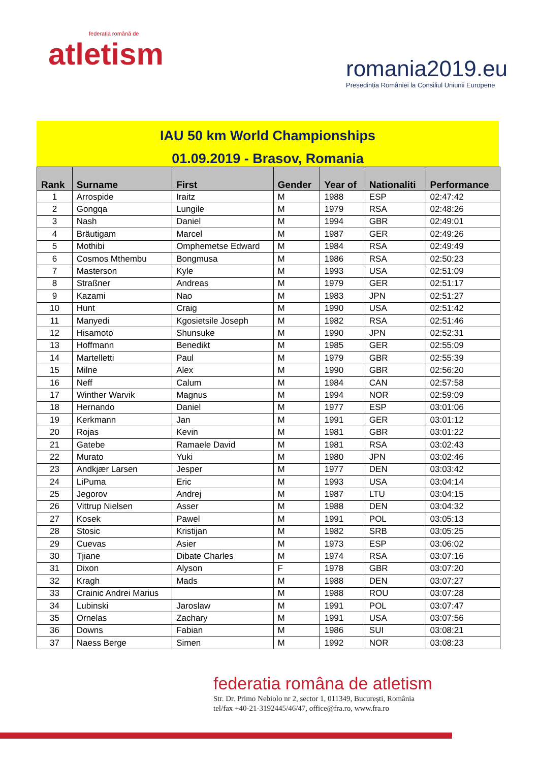federația română de
atletism
romania2019.eu
Președinția României la Consiliul Uniunii Europene
IAU 50 km World Championships
01.09.2019 - Brasov, Romania
| Rank | Surname | First | Gender | Year of | Nationaliti | Performance |
| --- | --- | --- | --- | --- | --- | --- |
| 1 | Arrospide | Iraitz | M | 1988 | ESP | 02:47:42 |
| 2 | Gongqa | Lungile | M | 1979 | RSA | 02:48:26 |
| 3 | Nash | Daniel | M | 1994 | GBR | 02:49:01 |
| 4 | Bräutigam | Marcel | M | 1987 | GER | 02:49:26 |
| 5 | Mothibi | Omphemetse Edward | M | 1984 | RSA | 02:49:49 |
| 6 | Cosmos Mthembu | Bongmusa | M | 1986 | RSA | 02:50:23 |
| 7 | Masterson | Kyle | M | 1993 | USA | 02:51:09 |
| 8 | Straßner | Andreas | M | 1979 | GER | 02:51:17 |
| 9 | Kazami | Nao | M | 1983 | JPN | 02:51:27 |
| 10 | Hunt | Craig | M | 1990 | USA | 02:51:42 |
| 11 | Manyedi | Kgosietsile Joseph | M | 1982 | RSA | 02:51:46 |
| 12 | Hisamoto | Shunsuke | M | 1990 | JPN | 02:52:31 |
| 13 | Hoffmann | Benedikt | M | 1985 | GER | 02:55:09 |
| 14 | Martelletti | Paul | M | 1979 | GBR | 02:55:39 |
| 15 | Milne | Alex | M | 1990 | GBR | 02:56:20 |
| 16 | Neff | Calum | M | 1984 | CAN | 02:57:58 |
| 17 | Winther Warvik | Magnus | M | 1994 | NOR | 02:59:09 |
| 18 | Hernando | Daniel | M | 1977 | ESP | 03:01:06 |
| 19 | Kerkmann | Jan | M | 1991 | GER | 03:01:12 |
| 20 | Rojas | Kevin | M | 1981 | GBR | 03:01:22 |
| 21 | Gatebe | Ramaele David | M | 1981 | RSA | 03:02:43 |
| 22 | Murato | Yuki | M | 1980 | JPN | 03:02:46 |
| 23 | Andkjær Larsen | Jesper | M | 1977 | DEN | 03:03:42 |
| 24 | LiPuma | Eric | M | 1993 | USA | 03:04:14 |
| 25 | Jegorov | Andrej | M | 1987 | LTU | 03:04:15 |
| 26 | Vittrup Nielsen | Asser | M | 1988 | DEN | 03:04:32 |
| 27 | Kosek | Pawel | M | 1991 | POL | 03:05:13 |
| 28 | Stosic | Kristijan | M | 1982 | SRB | 03:05:25 |
| 29 | Cuevas | Asier | M | 1973 | ESP | 03:06:02 |
| 30 | Tjiane | Dibate Charles | M | 1974 | RSA | 03:07:16 |
| 31 | Dixon | Alyson | F | 1978 | GBR | 03:07:20 |
| 32 | Kragh | Mads | M | 1988 | DEN | 03:07:27 |
| 33 | Crainic Andrei Marius | | M | 1988 | ROU | 03:07:28 |
| 34 | Lubinski | Jaroslaw | M | 1991 | POL | 03:07:47 |
| 35 | Ornelas | Zachary | M | 1991 | USA | 03:07:56 |
| 36 | Downs | Fabian | M | 1986 | SUI | 03:08:21 |
| 37 | Naess Berge | Simen | M | 1992 | NOR | 03:08:23 |
federatia româna de atletism
Str. Dr. Primo Nebiolo nr 2, sector 1, 011349, București, România
tel/fax +40-21-3192445/46/47, office@fra.ro, www.fra.ro